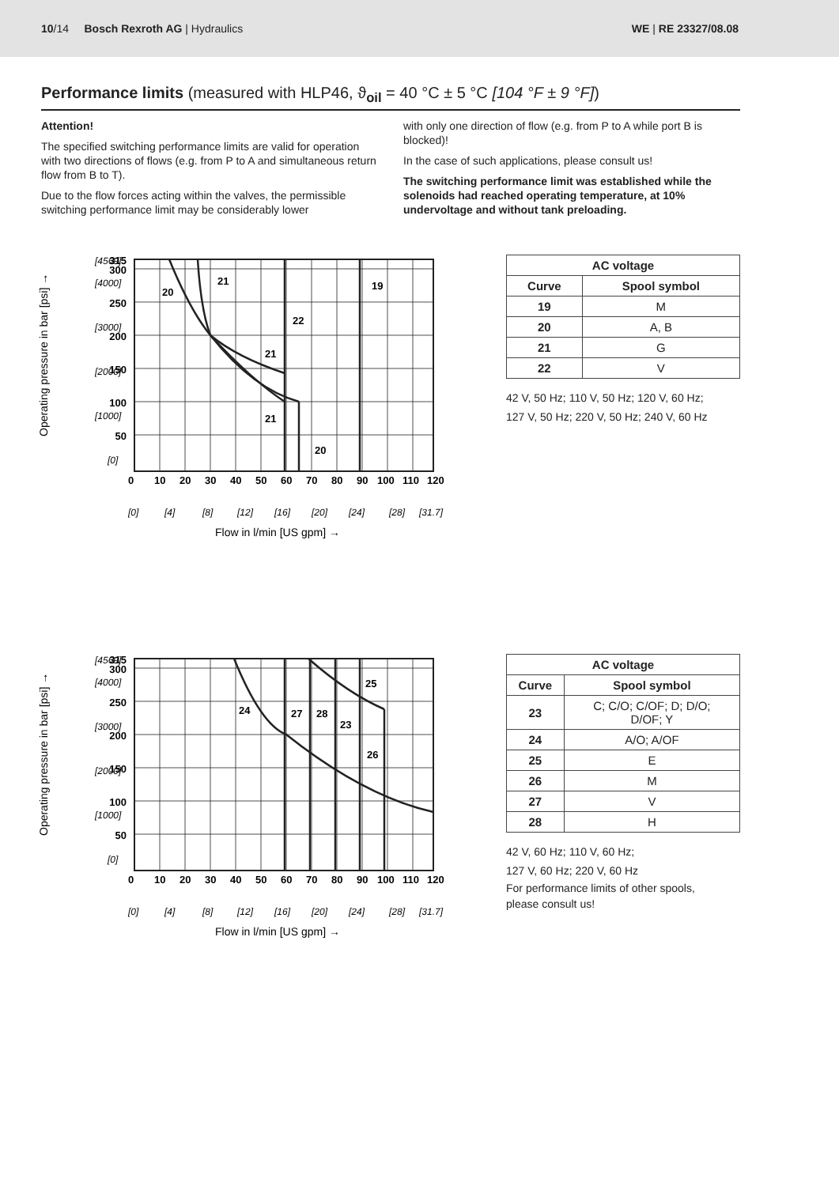10/14 Bosch Rexroth AG | Hydraulics WE | RE 23327/08.08
Performance limits (measured with HLP46, ϑ<sub>oil</sub> = 40 °C ± 5 °C [104 °F ± 9 °F])
Attention!
The specified switching performance limits are valid for operation with two directions of flows (e.g. from P to A and simultaneous return flow from B to T).
Due to the flow forces acting within the valves, the permissible switching performance limit may be considerably lower
with only one direction of flow (e.g. from P to A while port B is blocked)!
In the case of such applications, please consult us!
The switching performance limit was established while the solenoids had reached operating temperature, at 10% undervoltage and without tank preloading.
Operating pressure in bar [psi] →
315
300
250
200
150
100
50
0
10
20
30
40
50
60
70
80
90
100
110
120
20
21
19
22
21
21
20
[4569]
[4000]
[3000]
[2000]
[1000]
[0]
[0]
[4]
[8]
[12]
[16]
[20]
[24]
[28]
[31.7]
Flow in l/min [US gpm] →
| AC voltage | |
| --- | --- |
| Curve | Spool symbol |
| 19 | M |
| 20 | A, B |
| 21 | G |
| 22 | V |
42 V, 50 Hz; 110 V, 50 Hz; 120 V, 60 Hz;
127 V, 50 Hz; 220 V, 50 Hz; 240 V, 60 Hz
Operating pressure in bar [psi] →
315
300
250
200
150
100
50
0
10
20
30
40
50
60
70
80
90
100
110
120
25
24
27
28
23
26
[4569]
[4000]
[3000]
[2000]
[1000]
[0]
[0]
[4]
[8]
[12]
[16]
[20]
[24]
[28]
[31.7]
Flow in l/min [US gpm] →
| AC voltage | |
| --- | --- |
| Curve | Spool symbol |
| 23 | C; C/O; C/OF; D; D/O; D/OF; Y |
| 24 | A/O; A/OF |
| 25 | E |
| 26 | M |
| 27 | V |
| 28 | H |
42 V, 60 Hz; 110 V, 60 Hz;
127 V, 60 Hz; 220 V, 60 Hz
For performance limits of other spools,
please consult us!